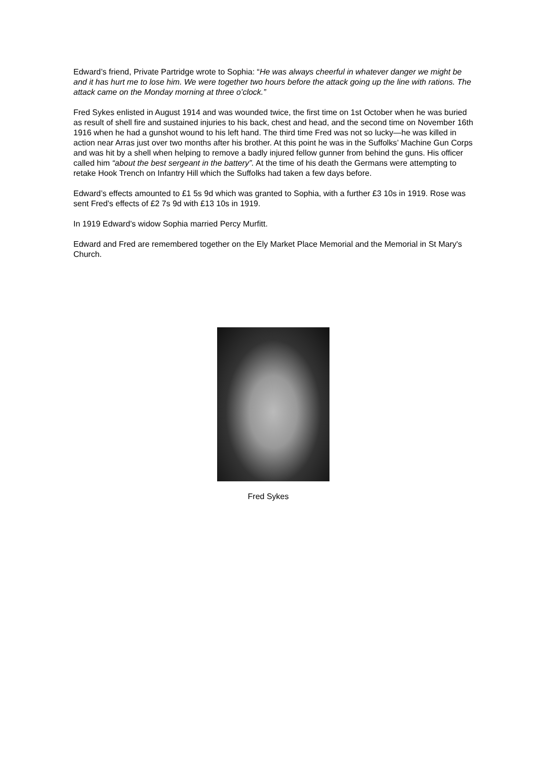Edward’s friend, Private Partridge wrote to Sophia: “He was always cheerful in whatever danger we might be and it has hurt me to lose him. We were together two hours before the attack going up the line with rations. The attack came on the Monday morning at three o’clock.”
Fred Sykes enlisted in August 1914 and was wounded twice, the first time on 1st October when he was buried as result of shell fire and sustained injuries to his back, chest and head, and the second time on November 16th 1916 when he had a gunshot wound to his left hand. The third time Fred was not so lucky—he was killed in action near Arras just over two months after his brother. At this point he was in the Suffolks’ Machine Gun Corps and was hit by a shell when helping to remove a badly injured fellow gunner from behind the guns. His officer called him “about the best sergeant in the battery”. At the time of his death the Germans were attempting to retake Hook Trench on Infantry Hill which the Suffolks had taken a few days before.
Edward’s effects amounted to £1 5s 9d which was granted to Sophia, with a further £3 10s in 1919. Rose was sent Fred’s effects of £2 7s 9d with £13 10s in 1919.
In 1919 Edward’s widow Sophia married Percy Murfitt.
Edward and Fred are remembered together on the Ely Market Place Memorial and the Memorial in St Mary's Church.
Fred Sykes